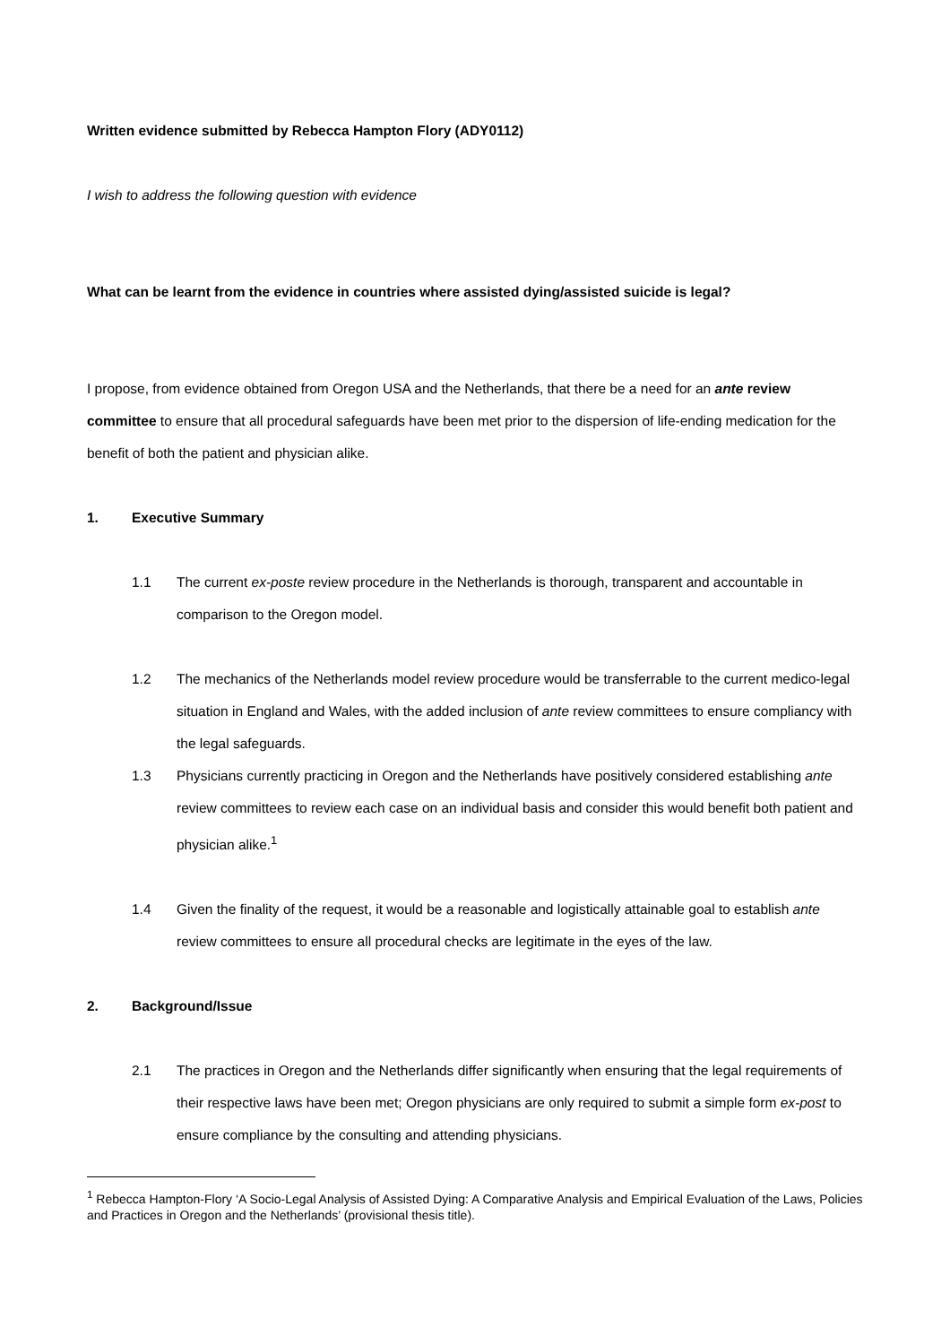Written evidence submitted by Rebecca Hampton Flory (ADY0112)
I wish to address the following question with evidence
What can be learnt from the evidence in countries where assisted dying/assisted suicide is legal?
I propose, from evidence obtained from Oregon USA and the Netherlands, that there be a need for an ante review committee to ensure that all procedural safeguards have been met prior to the dispersion of life-ending medication for the benefit of both the patient and physician alike.
1. Executive Summary
1.1 The current ex-poste review procedure in the Netherlands is thorough, transparent and accountable in comparison to the Oregon model.
1.2 The mechanics of the Netherlands model review procedure would be transferrable to the current medico-legal situation in England and Wales, with the added inclusion of ante review committees to ensure compliancy with the legal safeguards.
1.3 Physicians currently practicing in Oregon and the Netherlands have positively considered establishing ante review committees to review each case on an individual basis and consider this would benefit both patient and physician alike.<sup>1</sup>
1.4 Given the finality of the request, it would be a reasonable and logistically attainable goal to establish ante review committees to ensure all procedural checks are legitimate in the eyes of the law.
2. Background/Issue
2.1 The practices in Oregon and the Netherlands differ significantly when ensuring that the legal requirements of their respective laws have been met; Oregon physicians are only required to submit a simple form ex-post to ensure compliance by the consulting and attending physicians.
<sup>1</sup> Rebecca Hampton-Flory ‘A Socio-Legal Analysis of Assisted Dying: A Comparative Analysis and Empirical Evaluation of the Laws, Policies and Practices in Oregon and the Netherlands’ (provisional thesis title).